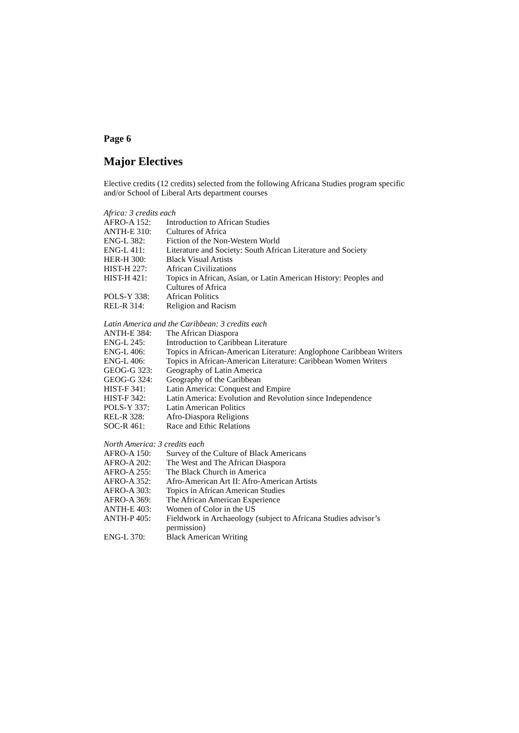Page 6
Major Electives
Elective credits (12 credits) selected from the following Africana Studies program specific and/or School of Liberal Arts department courses
Africa: 3 credits each
| AFRO-A 152: | Introduction to African Studies |
| ANTH-E 310: | Cultures of Africa |
| ENG-L 382: | Fiction of the Non-Western World |
| ENG-L 411: | Literature and Society: South African Literature and Society |
| HER-H 300: | Black Visual Artists |
| HIST-H 227: | African Civilizations |
| HIST-H 421: | Topics in African, Asian, or Latin American History: Peoples and Cultures of Africa |
| POLS-Y 338: | African Politics |
| REL-R 314: | Religion and Racism |
Latin America and the Caribbean: 3 credits each
| ANTH-E 384: | The African Diaspora |
| ENG-L 245: | Introduction to Caribbean Literature |
| ENG-L 406: | Topics in African-American Literature: Anglophone Caribbean Writers |
| ENG-L 406: | Topics in African-American Literature: Caribbean Women Writers |
| GEOG-G 323: | Geography of Latin America |
| GEOG-G 324: | Geography of the Caribbean |
| HIST-F 341: | Latin America: Conquest and Empire |
| HIST-F 342: | Latin America: Evolution and Revolution since Independence |
| POLS-Y 337: | Latin American Politics |
| REL-R 328: | Afro-Diaspora Religions |
| SOC-R 461: | Race and Ethic Relations |
North America: 3 credits each
| AFRO-A 150: | Survey of the Culture of Black Americans |
| AFRO-A 202: | The West and The African Diaspora |
| AFRO-A 255: | The Black Church in America |
| AFRO-A 352: | Afro-American Art II: Afro-American Artists |
| AFRO-A 303: | Topics in African American Studies |
| AFRO-A 369: | The African American Experience |
| ANTH-E 403: | Women of Color in the US |
| ANTH-P 405: | Fieldwork in Archaeology (subject to Africana Studies advisor’s permission) |
| ENG-L 370: | Black American Writing |